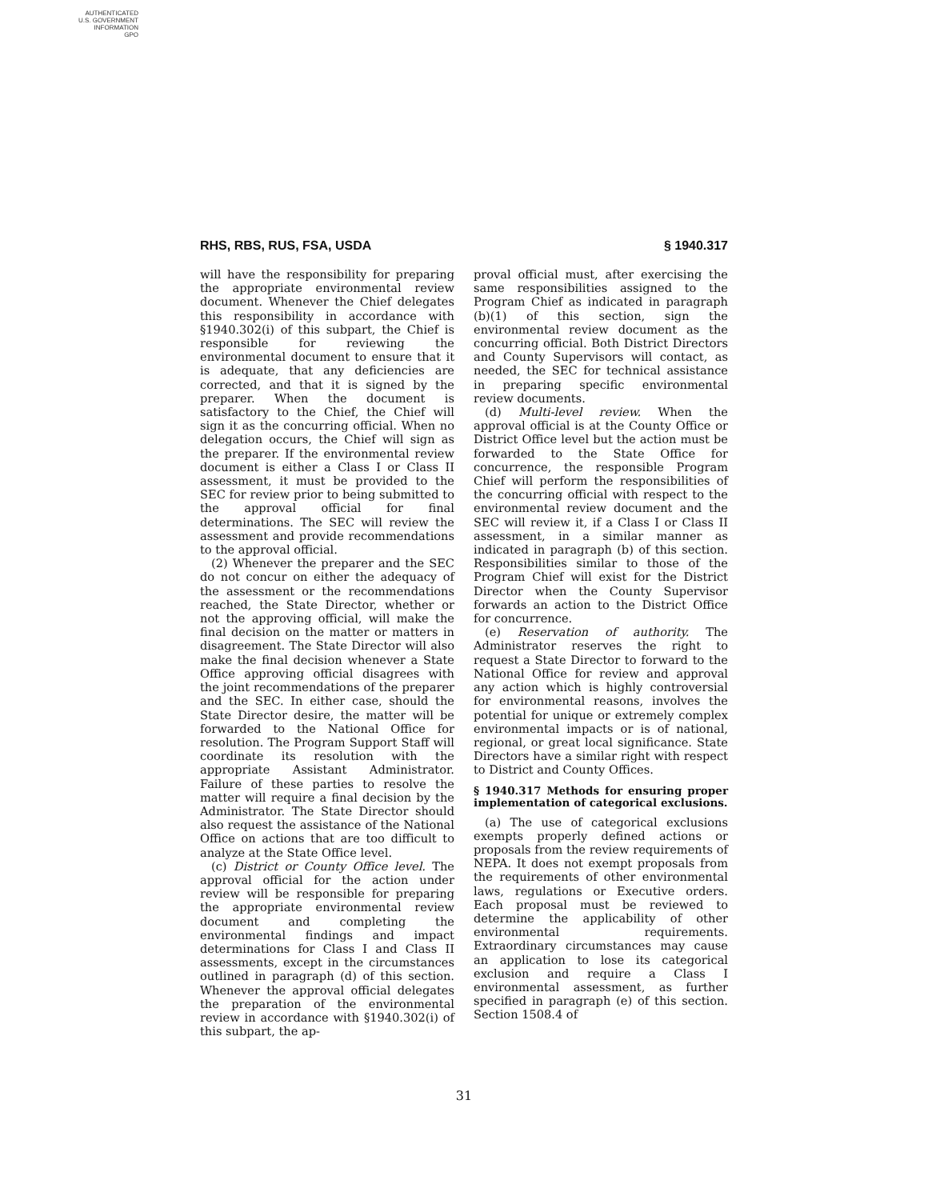AUTHENTICATED
U.S. GOVERNMENT
INFORMATION
GPO
RHS, RBS, RUS, FSA, USDA § 1940.317
will have the responsibility for preparing the appropriate environmental review document. Whenever the Chief delegates this responsibility in accordance with §1940.302(i) of this subpart, the Chief is responsible for reviewing the environmental document to ensure that it is adequate, that any deficiencies are corrected, and that it is signed by the preparer. When the document is satisfactory to the Chief, the Chief will sign it as the concurring official. When no delegation occurs, the Chief will sign as the preparer. If the environmental review document is either a Class I or Class II assessment, it must be provided to the SEC for review prior to being submitted to the approval official for final determinations. The SEC will review the assessment and provide recommendations to the approval official.
(2) Whenever the preparer and the SEC do not concur on either the adequacy of the assessment or the recommendations reached, the State Director, whether or not the approving official, will make the final decision on the matter or matters in disagreement. The State Director will also make the final decision whenever a State Office approving official disagrees with the joint recommendations of the preparer and the SEC. In either case, should the State Director desire, the matter will be forwarded to the National Office for resolution. The Program Support Staff will coordinate its resolution with the appropriate Assistant Administrator. Failure of these parties to resolve the matter will require a final decision by the Administrator. The State Director should also request the assistance of the National Office on actions that are too difficult to analyze at the State Office level.
(c) District or County Office level. The approval official for the action under review will be responsible for preparing the appropriate environmental review document and completing the environmental findings and impact determinations for Class I and Class II assessments, except in the circumstances outlined in paragraph (d) of this section. Whenever the approval official delegates the preparation of the environmental review in accordance with §1940.302(i) of this subpart, the ap-
proval official must, after exercising the same responsibilities assigned to the Program Chief as indicated in paragraph (b)(1) of this section, sign the environmental review document as the concurring official. Both District Directors and County Supervisors will contact, as needed, the SEC for technical assistance in preparing specific environmental review documents.
(d) Multi-level review. When the approval official is at the County Office or District Office level but the action must be forwarded to the State Office for concurrence, the responsible Program Chief will perform the responsibilities of the concurring official with respect to the environmental review document and the SEC will review it, if a Class I or Class II assessment, in a similar manner as indicated in paragraph (b) of this section. Responsibilities similar to those of the Program Chief will exist for the District Director when the County Supervisor forwards an action to the District Office for concurrence.
(e) Reservation of authority. The Administrator reserves the right to request a State Director to forward to the National Office for review and approval any action which is highly controversial for environmental reasons, involves the potential for unique or extremely complex environmental impacts or is of national, regional, or great local significance. State Directors have a similar right with respect to District and County Offices.
§ 1940.317 Methods for ensuring proper implementation of categorical exclusions.
(a) The use of categorical exclusions exempts properly defined actions or proposals from the review requirements of NEPA. It does not exempt proposals from the requirements of other environmental laws, regulations or Executive orders. Each proposal must be reviewed to determine the applicability of other environmental requirements. Extraordinary circumstances may cause an application to lose its categorical exclusion and require a Class I environmental assessment, as further specified in paragraph (e) of this section. Section 1508.4 of
31